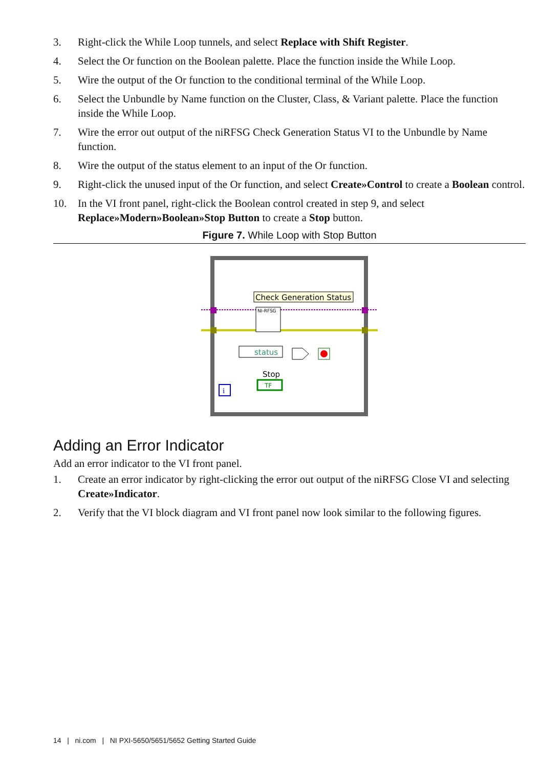3. Right-click the While Loop tunnels, and select Replace with Shift Register.
4. Select the Or function on the Boolean palette. Place the function inside the While Loop.
5. Wire the output of the Or function to the conditional terminal of the While Loop.
6. Select the Unbundle by Name function on the Cluster, Class, & Variant palette. Place the function inside the While Loop.
7. Wire the error out output of the niRFSG Check Generation Status VI to the Unbundle by Name function.
8. Wire the output of the status element to an input of the Or function.
9. Right-click the unused input of the Or function, and select Create»Control to create a Boolean control.
10. In the VI front panel, right-click the Boolean control created in step 9, and select Replace»Modern»Boolean»Stop Button to create a Stop button.
Figure 7. While Loop with Stop Button
Check Generation Status
NI-RFSG
status
Stop
TF
i
Adding an Error Indicator
Add an error indicator to the VI front panel.
1. Create an error indicator by right-clicking the error out output of the niRFSG Close VI and selecting Create»Indicator.
2. Verify that the VI block diagram and VI front panel now look similar to the following figures.
14 | ni.com | NI PXI-5650/5651/5652 Getting Started Guide